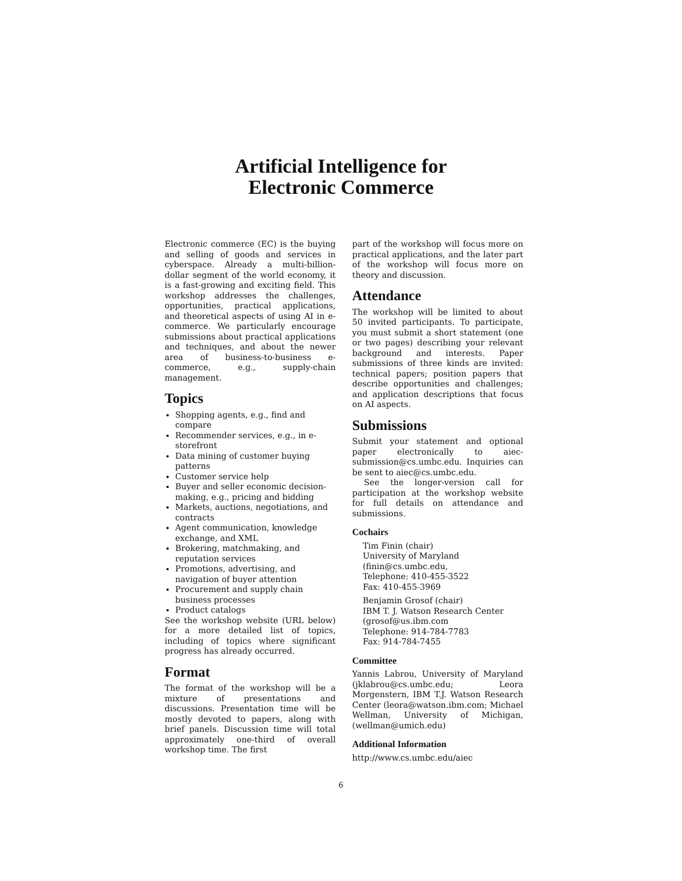Artificial Intelligence for
Electronic Commerce
Electronic commerce (EC) is the buying and selling of goods and services in cyberspace. Already a multi-billion-dollar segment of the world economy, it is a fast-growing and exciting field. This workshop addresses the challenges, opportunities, practical applications, and theoretical aspects of using AI in e-commerce. We particularly encourage submissions about practical applications and techniques, and about the newer area of business-to-business e-commerce, e.g., supply-chain management.
Topics
Shopping agents, e.g., find and compare
Recommender services, e.g., in e-storefront
Data mining of customer buying patterns
Customer service help
Buyer and seller economic decision-making, e.g., pricing and bidding
Markets, auctions, negotiations, and contracts
Agent communication, knowledge exchange, and XML
Brokering, matchmaking, and reputation services
Promotions, advertising, and navigation of buyer attention
Procurement and supply chain business processes
Product catalogs
See the workshop website (URL below) for a more detailed list of topics, including of topics where significant progress has already occurred.
Format
The format of the workshop will be a mixture of presentations and discussions. Presentation time will be mostly devoted to papers, along with brief panels. Discussion time will total approximately one-third of overall workshop time. The first
part of the workshop will focus more on practical applications, and the later part of the workshop will focus more on theory and discussion.
Attendance
The workshop will be limited to about 50 invited participants. To participate, you must submit a short statement (one or two pages) describing your relevant background and interests. Paper submissions of three kinds are invited: technical papers; position papers that describe opportunities and challenges; and application descriptions that focus on AI aspects.
Submissions
Submit your statement and optional paper electronically to aiec-submission@cs.umbc.edu. Inquiries can be sent to aiec@cs.umbc.edu.
See the longer-version call for participation at the workshop website for full details on attendance and submissions.
Cochairs
Tim Finin (chair)
University of Maryland
(finin@cs.umbc.edu,
Telephone: 410-455-3522
Fax: 410-455-3969
Benjamin Grosof (chair)
IBM T. J. Watson Research Center
(grosof@us.ibm.com
Telephone: 914-784-7783
Fax: 914-784-7455
Committee
Yannis Labrou, University of Maryland (jklabrou@cs.umbc.edu; Leora Morgenstern, IBM T.J. Watson Research Center (leora@watson.ibm.com; Michael Wellman, University of Michigan, (wellman@umich.edu)
Additional Information
http://www.cs.umbc.edu/aiec
6